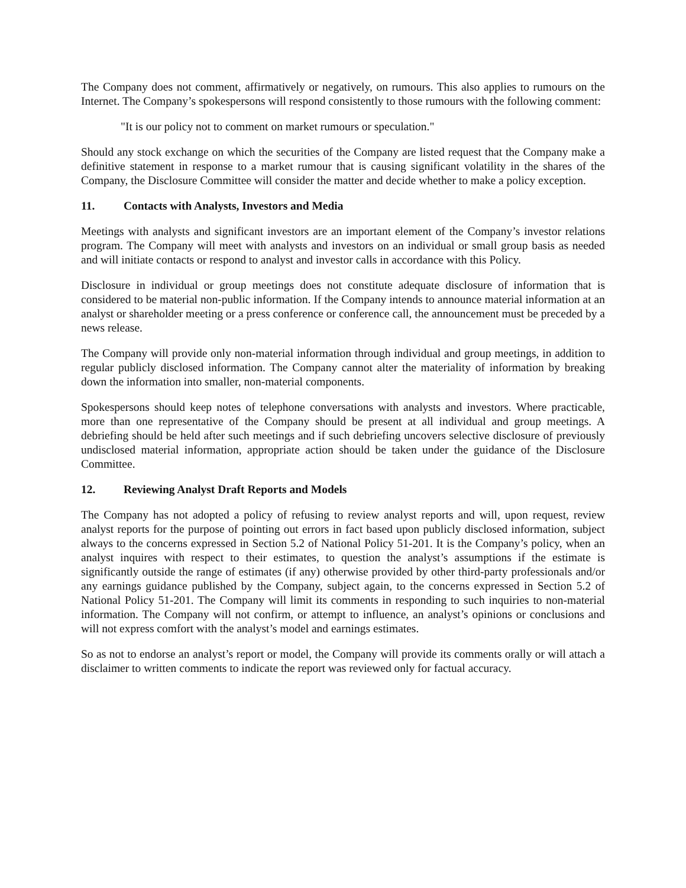The Company does not comment, affirmatively or negatively, on rumours. This also applies to rumours on the Internet. The Company’s spokespersons will respond consistently to those rumours with the following comment:
"It is our policy not to comment on market rumours or speculation."
Should any stock exchange on which the securities of the Company are listed request that the Company make a definitive statement in response to a market rumour that is causing significant volatility in the shares of the Company, the Disclosure Committee will consider the matter and decide whether to make a policy exception.
11. Contacts with Analysts, Investors and Media
Meetings with analysts and significant investors are an important element of the Company’s investor relations program. The Company will meet with analysts and investors on an individual or small group basis as needed and will initiate contacts or respond to analyst and investor calls in accordance with this Policy.
Disclosure in individual or group meetings does not constitute adequate disclosure of information that is considered to be material non-public information. If the Company intends to announce material information at an analyst or shareholder meeting or a press conference or conference call, the announcement must be preceded by a news release.
The Company will provide only non-material information through individual and group meetings, in addition to regular publicly disclosed information. The Company cannot alter the materiality of information by breaking down the information into smaller, non-material components.
Spokespersons should keep notes of telephone conversations with analysts and investors. Where practicable, more than one representative of the Company should be present at all individual and group meetings. A debriefing should be held after such meetings and if such debriefing uncovers selective disclosure of previously undisclosed material information, appropriate action should be taken under the guidance of the Disclosure Committee.
12. Reviewing Analyst Draft Reports and Models
The Company has not adopted a policy of refusing to review analyst reports and will, upon request, review analyst reports for the purpose of pointing out errors in fact based upon publicly disclosed information, subject always to the concerns expressed in Section 5.2 of National Policy 51-201. It is the Company’s policy, when an analyst inquires with respect to their estimates, to question the analyst’s assumptions if the estimate is significantly outside the range of estimates (if any) otherwise provided by other third-party professionals and/or any earnings guidance published by the Company, subject again, to the concerns expressed in Section 5.2 of National Policy 51-201. The Company will limit its comments in responding to such inquiries to non-material information. The Company will not confirm, or attempt to influence, an analyst’s opinions or conclusions and will not express comfort with the analyst’s model and earnings estimates.
So as not to endorse an analyst’s report or model, the Company will provide its comments orally or will attach a disclaimer to written comments to indicate the report was reviewed only for factual accuracy.